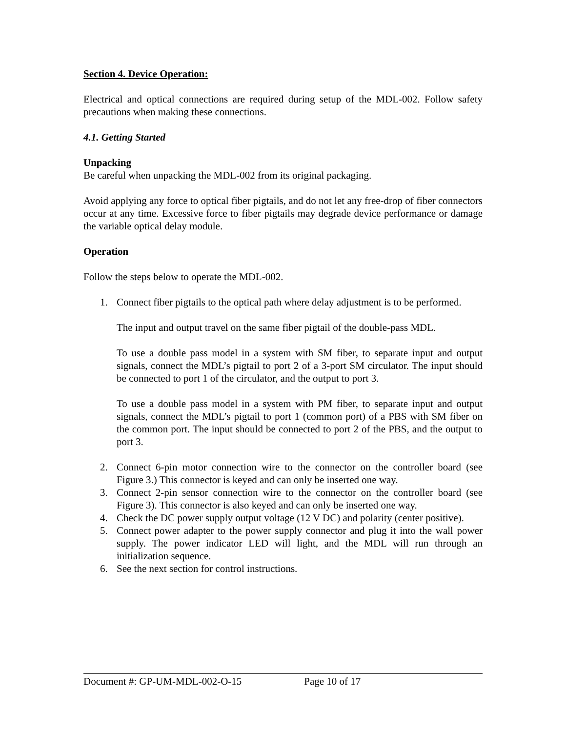Section 4. Device Operation:
Electrical and optical connections are required during setup of the MDL-002. Follow safety precautions when making these connections.
4.1. Getting Started
Unpacking
Be careful when unpacking the MDL-002 from its original packaging.
Avoid applying any force to optical fiber pigtails, and do not let any free-drop of fiber connectors occur at any time. Excessive force to fiber pigtails may degrade device performance or damage the variable optical delay module.
Operation
Follow the steps below to operate the MDL-002.
1. Connect fiber pigtails to the optical path where delay adjustment is to be performed.
The input and output travel on the same fiber pigtail of the double-pass MDL.
To use a double pass model in a system with SM fiber, to separate input and output signals, connect the MDL’s pigtail to port 2 of a 3-port SM circulator. The input should be connected to port 1 of the circulator, and the output to port 3.
To use a double pass model in a system with PM fiber, to separate input and output signals, connect the MDL’s pigtail to port 1 (common port) of a PBS with SM fiber on the common port. The input should be connected to port 2 of the PBS, and the output to port 3.
2. Connect 6-pin motor connection wire to the connector on the controller board (see Figure 3.) This connector is keyed and can only be inserted one way.
3. Connect 2-pin sensor connection wire to the connector on the controller board (see Figure 3). This connector is also keyed and can only be inserted one way.
4. Check the DC power supply output voltage (12 V DC) and polarity (center positive).
5. Connect power adapter to the power supply connector and plug it into the wall power supply. The power indicator LED will light, and the MDL will run through an initialization sequence.
6. See the next section for control instructions.
Document #: GP-UM-MDL-002-O-15 Page 10 of 17